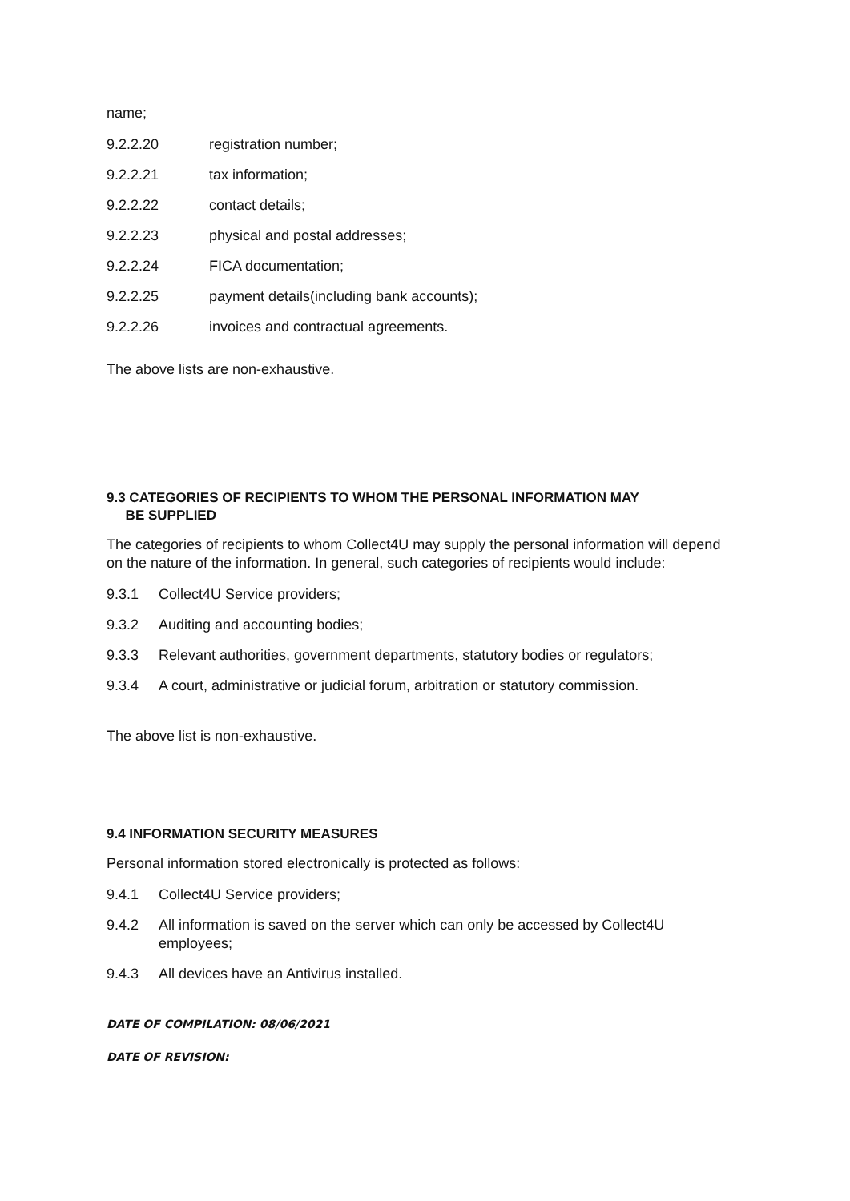name;
9.2.2.20 registration number;
9.2.2.21 tax information;
9.2.2.22 contact details;
9.2.2.23 physical and postal addresses;
9.2.2.24 FICA documentation;
9.2.2.25 payment details(including bank accounts);
9.2.2.26 invoices and contractual agreements.
The above lists are non-exhaustive.
9.3 CATEGORIES OF RECIPIENTS TO WHOM THE PERSONAL INFORMATION MAY
BE SUPPLIED
The categories of recipients to whom Collect4U may supply the personal information will depend on the nature of the information. In general, such categories of recipients would include:
9.3.1 Collect4U Service providers;
9.3.2 Auditing and accounting bodies;
9.3.3 Relevant authorities, government departments, statutory bodies or regulators;
9.3.4 A court, administrative or judicial forum, arbitration or statutory commission.
The above list is non-exhaustive.
9.4 INFORMATION SECURITY MEASURES
Personal information stored electronically is protected as follows:
9.4.1 Collect4U Service providers;
9.4.2 All information is saved on the server which can only be accessed by Collect4U employees;
9.4.3 All devices have an Antivirus installed.
DATE OF COMPILATION: 08/06/2021
DATE OF REVISION: